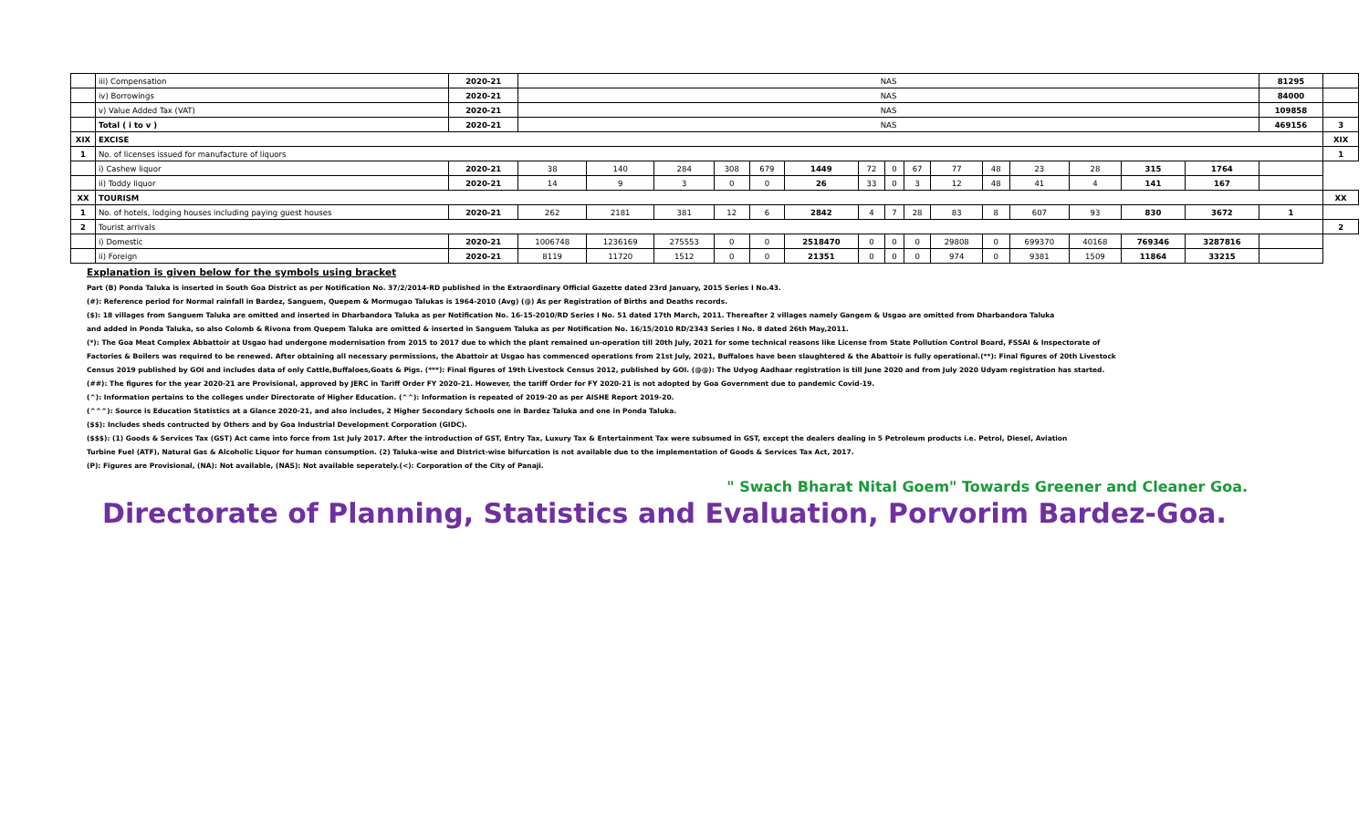| | iii) Compensation | 2020-21 | NAS | | | | | | | | | | | | | | | 81295 | |
| | iv) Borrowings | 2020-21 | NAS | | | | | | | | | | | | | | | 84000 | |
| | v) Value Added Tax (VAT) | 2020-21 | NAS | | | | | | | | | | | | | | | 109858 | |
| | Total ( i to v ) | 2020-21 | NAS | | | | | | | | | | | | | | | 469156 | 3 |
| XIX | EXCISE | | | | | | | | | | | | | | | | | | XIX |
| 1 | No. of licenses issued for manufacture of liquors | | | | | | | | | | | | | | | | | | 1 |
| | i) Cashew liquor | 2020-21 | 38 | 140 | 284 | 308 | 679 | 1449 | 72 | 0 | 67 | 77 | 48 | 23 | 28 | 315 | 1764 | | |
| | ii) Toddy liquor | 2020-21 | 14 | 9 | 3 | 0 | 0 | 26 | 33 | 0 | 3 | 12 | 48 | 41 | 4 | 141 | 167 | | |
| XX | TOURISM | | | | | | | | | | | | | | | | | | XX |
| 1 | No. of hotels, lodging houses including paying guest houses | 2020-21 | 262 | 2181 | 381 | 12 | 6 | 2842 | 4 | 7 | 28 | 83 | 8 | 607 | 93 | 830 | 3672 | 1 | |
| 2 | Tourist arrivals | | | | | | | | | | | | | | | | | | 2 |
| | i) Domestic | 2020-21 | 1006748 | 1236169 | 275553 | 0 | 0 | 2518470 | 0 | 0 | 0 | 29808 | 0 | 699370 | 40168 | 769346 | 3287816 | | |
| | ii) Foreign | 2020-21 | 8119 | 11720 | 1512 | 0 | 0 | 21351 | 0 | 0 | 0 | 974 | 0 | 9381 | 1509 | 11864 | 33215 | | |
Explanation is given below for the symbols using bracket
Part (B) Ponda Taluka is inserted in South Goa District as per Notification No. 37/2/2014-RD published in the Extraordinary Official Gazette dated 23rd January, 2015 Series I No.43.
(#): Reference period for Normal rainfall in Bardez, Sanguem, Quepem & Mormugao Talukas is 1964-2010 (Avg) (@) As per Registration of Births and Deaths records.
($): 18 villages from Sanguem Taluka are omitted and inserted in Dharbandora Taluka as per Notification No. 16-15-2010/RD Series I No. 51 dated 17th March, 2011. Thereafter 2 villages namely Gangem & Usgao are omitted from Dharbandora Taluka
and added in Ponda Taluka, so also Colomb & Rivona from Quepem Taluka are omitted & inserted in Sanguem Taluka as per Notification No. 16/15/2010 RD/2343 Series I No. 8 dated 26th May,2011.
(*): The Goa Meat Complex Abbattoir at Usgao had undergone modernisation from 2015 to 2017 due to which the plant remained un-operation till 20th July, 2021 for some technical reasons like License from State Pollution Control Board, FSSAI & Inspectorate of
Factories & Boilers was required to be renewed. After obtaining all necessary permissions, the Abattoir at Usgao has commenced operations from 21st July, 2021, Buffaloes have been slaughtered & the Abattoir is fully operational.(**): Final figures of 20th Livestock
Census 2019 published by GOI and includes data of only Cattle,Buffaloes,Goats & Pigs. (***): Final figures of 19th Livestock Census 2012, published by GOI. (@@): The Udyog Aadhaar registration is till June 2020 and from July 2020 Udyam registration has started.
(##): The figures for the year 2020-21 are Provisional, approved by JERC in Tariff Order FY 2020-21. However, the tariff Order for FY 2020-21 is not adopted by Goa Government due to pandemic Covid-19.
(^): Information pertains to the colleges under Directorate of Higher Education. (^^): Information is repeated of 2019-20 as per AISHE Report 2019-20.
(^^^): Source is Education Statistics at a Glance 2020-21, and also includes, 2 Higher Secondary Schools one in Bardez Taluka and one in Ponda Taluka.
($$): Includes sheds contructed by Others and by Goa Industrial Development Corporation (GIDC).
($$$): (1) Goods & Services Tax (GST) Act came into force from 1st July 2017. After the introduction of GST, Entry Tax, Luxury Tax & Entertainment Tax were subsumed in GST, except the dealers dealing in 5 Petroleum products i.e. Petrol, Diesel, Aviation
Turbine Fuel (ATF), Natural Gas & Alcoholic Liquor for human consumption. (2) Taluka-wise and District-wise bifurcation is not available due to the implementation of Goods & Services Tax Act, 2017.
(P): Figures are Provisional, (NA): Not available, (NAS): Not available seperately.(<): Corporation of the City of Panaji.
" Swach Bharat Nital Goem" Towards Greener and Cleaner Goa.
Directorate of Planning, Statistics and Evaluation, Porvorim Bardez-Goa.